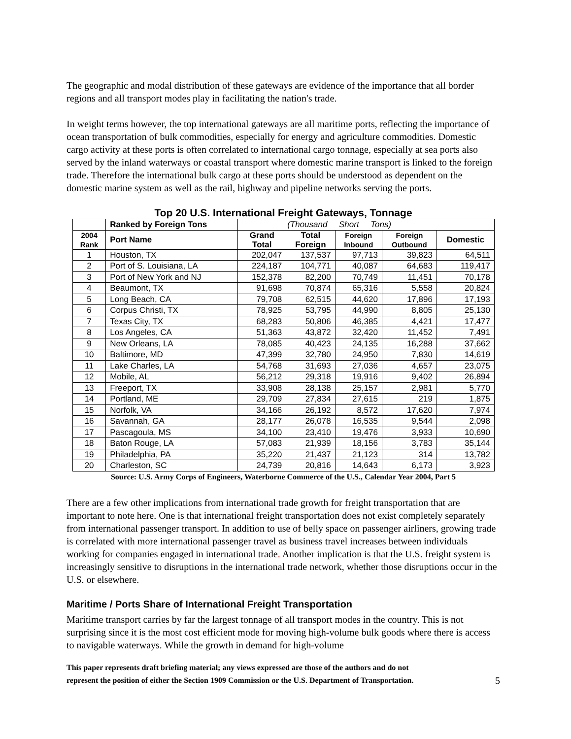The geographic and modal distribution of these gateways are evidence of the importance that all border regions and all transport modes play in facilitating the nation's trade.
In weight terms however, the top international gateways are all maritime ports, reflecting the importance of ocean transportation of bulk commodities, especially for energy and agriculture commodities. Domestic cargo activity at these ports is often correlated to international cargo tonnage, especially at sea ports also served by the inland waterways or coastal transport where domestic marine transport is linked to the foreign trade. Therefore the international bulk cargo at these ports should be understood as dependent on the domestic marine system as well as the rail, highway and pipeline networks serving the ports.
Top 20 U.S. International Freight Gateways, Tonnage
| | Ranked by Foreign Tons | (Thousand Short Tons) | | | | |
| 2004 Rank | Port Name | Grand Total | Total Foreign | Foreign Inbound | Foreign Outbound | Domestic |
| 1 | Houston, TX | 202,047 | 137,537 | 97,713 | 39,823 | 64,511 |
| 2 | Port of S. Louisiana, LA | 224,187 | 104,771 | 40,087 | 64,683 | 119,417 |
| 3 | Port of New York and NJ | 152,378 | 82,200 | 70,749 | 11,451 | 70,178 |
| 4 | Beaumont, TX | 91,698 | 70,874 | 65,316 | 5,558 | 20,824 |
| 5 | Long Beach, CA | 79,708 | 62,515 | 44,620 | 17,896 | 17,193 |
| 6 | Corpus Christi, TX | 78,925 | 53,795 | 44,990 | 8,805 | 25,130 |
| 7 | Texas City, TX | 68,283 | 50,806 | 46,385 | 4,421 | 17,477 |
| 8 | Los Angeles, CA | 51,363 | 43,872 | 32,420 | 11,452 | 7,491 |
| 9 | New Orleans, LA | 78,085 | 40,423 | 24,135 | 16,288 | 37,662 |
| 10 | Baltimore, MD | 47,399 | 32,780 | 24,950 | 7,830 | 14,619 |
| 11 | Lake Charles, LA | 54,768 | 31,693 | 27,036 | 4,657 | 23,075 |
| 12 | Mobile, AL | 56,212 | 29,318 | 19,916 | 9,402 | 26,894 |
| 13 | Freeport, TX | 33,908 | 28,138 | 25,157 | 2,981 | 5,770 |
| 14 | Portland, ME | 29,709 | 27,834 | 27,615 | 219 | 1,875 |
| 15 | Norfolk, VA | 34,166 | 26,192 | 8,572 | 17,620 | 7,974 |
| 16 | Savannah, GA | 28,177 | 26,078 | 16,535 | 9,544 | 2,098 |
| 17 | Pascagoula, MS | 34,100 | 23,410 | 19,476 | 3,933 | 10,690 |
| 18 | Baton Rouge, LA | 57,083 | 21,939 | 18,156 | 3,783 | 35,144 |
| 19 | Philadelphia, PA | 35,220 | 21,437 | 21,123 | 314 | 13,782 |
| 20 | Charleston, SC | 24,739 | 20,816 | 14,643 | 6,173 | 3,923 |
Source: U.S. Army Corps of Engineers, Waterborne Commerce of the U.S., Calendar Year 2004, Part 5
There are a few other implications from international trade growth for freight transportation that are important to note here. One is that international freight transportation does not exist completely separately from international passenger transport. In addition to use of belly space on passenger airliners, growing trade is correlated with more international passenger travel as business travel increases between individuals working for companies engaged in international trade. Another implication is that the U.S. freight system is increasingly sensitive to disruptions in the international trade network, whether those disruptions occur in the U.S. or elsewhere.
Maritime / Ports Share of International Freight Transportation
Maritime transport carries by far the largest tonnage of all transport modes in the country. This is not surprising since it is the most cost efficient mode for moving high-volume bulk goods where there is access to navigable waterways. While the growth in demand for high-volume
This paper represents draft briefing material; any views expressed are those of the authors and do not
represent the position of either the Section 1909 Commission or the U.S. Department of Transportation.
5